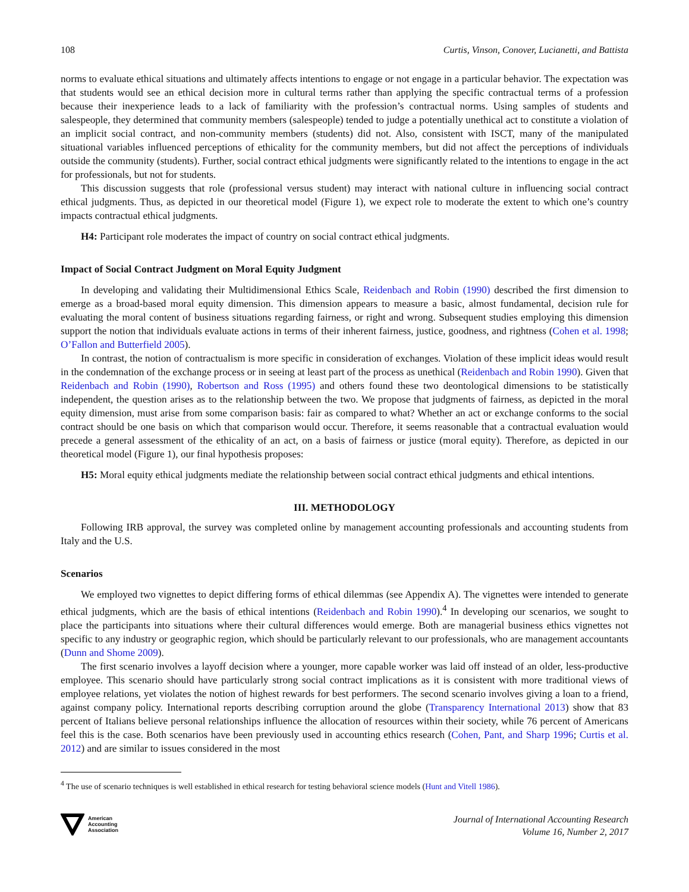108 Curtis, Vinson, Conover, Lucianetti, and Battista
norms to evaluate ethical situations and ultimately affects intentions to engage or not engage in a particular behavior. The expectation was that students would see an ethical decision more in cultural terms rather than applying the specific contractual terms of a profession because their inexperience leads to a lack of familiarity with the profession’s contractual norms. Using samples of students and salespeople, they determined that community members (salespeople) tended to judge a potentially unethical act to constitute a violation of an implicit social contract, and non-community members (students) did not. Also, consistent with ISCT, many of the manipulated situational variables influenced perceptions of ethicality for the community members, but did not affect the perceptions of individuals outside the community (students). Further, social contract ethical judgments were significantly related to the intentions to engage in the act for professionals, but not for students.
This discussion suggests that role (professional versus student) may interact with national culture in influencing social contract ethical judgments. Thus, as depicted in our theoretical model (Figure 1), we expect role to moderate the extent to which one’s country impacts contractual ethical judgments.
H4: Participant role moderates the impact of country on social contract ethical judgments.
Impact of Social Contract Judgment on Moral Equity Judgment
In developing and validating their Multidimensional Ethics Scale, Reidenbach and Robin (1990) described the first dimension to emerge as a broad-based moral equity dimension. This dimension appears to measure a basic, almost fundamental, decision rule for evaluating the moral content of business situations regarding fairness, or right and wrong. Subsequent studies employing this dimension support the notion that individuals evaluate actions in terms of their inherent fairness, justice, goodness, and rightness (Cohen et al. 1998; O’Fallon and Butterfield 2005).
In contrast, the notion of contractualism is more specific in consideration of exchanges. Violation of these implicit ideas would result in the condemnation of the exchange process or in seeing at least part of the process as unethical (Reidenbach and Robin 1990). Given that Reidenbach and Robin (1990), Robertson and Ross (1995) and others found these two deontological dimensions to be statistically independent, the question arises as to the relationship between the two. We propose that judgments of fairness, as depicted in the moral equity dimension, must arise from some comparison basis: fair as compared to what? Whether an act or exchange conforms to the social contract should be one basis on which that comparison would occur. Therefore, it seems reasonable that a contractual evaluation would precede a general assessment of the ethicality of an act, on a basis of fairness or justice (moral equity). Therefore, as depicted in our theoretical model (Figure 1), our final hypothesis proposes:
H5: Moral equity ethical judgments mediate the relationship between social contract ethical judgments and ethical intentions.
III. METHODOLOGY
Following IRB approval, the survey was completed online by management accounting professionals and accounting students from Italy and the U.S.
Scenarios
We employed two vignettes to depict differing forms of ethical dilemmas (see Appendix A). The vignettes were intended to generate ethical judgments, which are the basis of ethical intentions (Reidenbach and Robin 1990).<sup>4</sup> In developing our scenarios, we sought to place the participants into situations where their cultural differences would emerge. Both are managerial business ethics vignettes not specific to any industry or geographic region, which should be particularly relevant to our professionals, who are management accountants (Dunn and Shome 2009).
The first scenario involves a layoff decision where a younger, more capable worker was laid off instead of an older, less-productive employee. This scenario should have particularly strong social contract implications as it is consistent with more traditional views of employee relations, yet violates the notion of highest rewards for best performers. The second scenario involves giving a loan to a friend, against company policy. International reports describing corruption around the globe (Transparency International 2013) show that 83 percent of Italians believe personal relationships influence the allocation of resources within their society, while 76 percent of Americans feel this is the case. Both scenarios have been previously used in accounting ethics research (Cohen, Pant, and Sharp 1996; Curtis et al. 2012) and are similar to issues considered in the most
<sup>4</sup> The use of scenario techniques is well established in ethical research for testing behavioral science models (Hunt and Vitell 1986).
American
Accounting
Association
Journal of International Accounting Research
Volume 16, Number 2, 2017